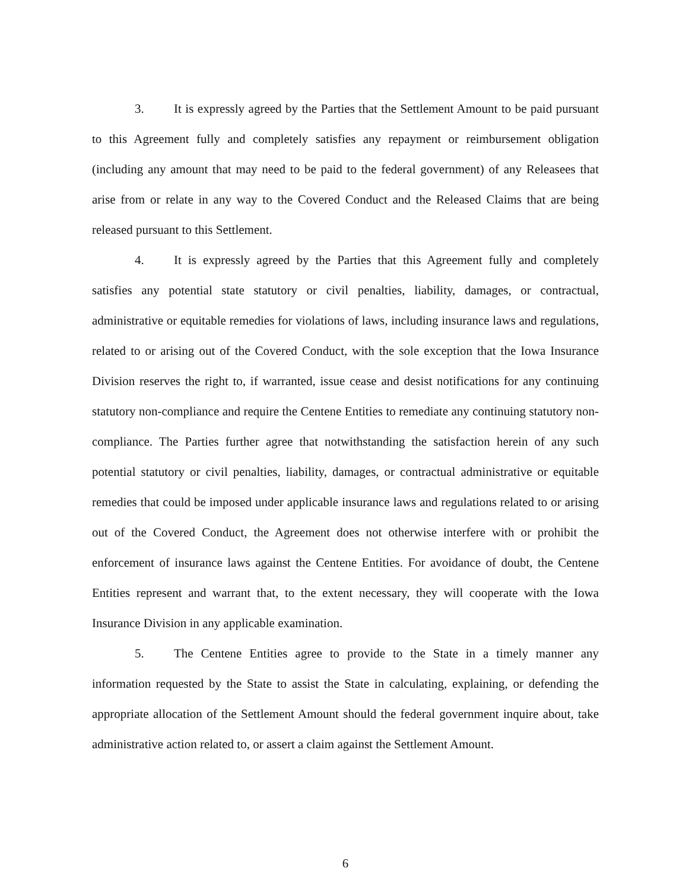3. It is expressly agreed by the Parties that the Settlement Amount to be paid pursuant to this Agreement fully and completely satisfies any repayment or reimbursement obligation (including any amount that may need to be paid to the federal government) of any Releasees that arise from or relate in any way to the Covered Conduct and the Released Claims that are being released pursuant to this Settlement.
4. It is expressly agreed by the Parties that this Agreement fully and completely satisfies any potential state statutory or civil penalties, liability, damages, or contractual, administrative or equitable remedies for violations of laws, including insurance laws and regulations, related to or arising out of the Covered Conduct, with the sole exception that the Iowa Insurance Division reserves the right to, if warranted, issue cease and desist notifications for any continuing statutory non-compliance and require the Centene Entities to remediate any continuing statutory non-compliance. The Parties further agree that notwithstanding the satisfaction herein of any such potential statutory or civil penalties, liability, damages, or contractual administrative or equitable remedies that could be imposed under applicable insurance laws and regulations related to or arising out of the Covered Conduct, the Agreement does not otherwise interfere with or prohibit the enforcement of insurance laws against the Centene Entities. For avoidance of doubt, the Centene Entities represent and warrant that, to the extent necessary, they will cooperate with the Iowa Insurance Division in any applicable examination.
5. The Centene Entities agree to provide to the State in a timely manner any information requested by the State to assist the State in calculating, explaining, or defending the appropriate allocation of the Settlement Amount should the federal government inquire about, take administrative action related to, or assert a claim against the Settlement Amount.
6